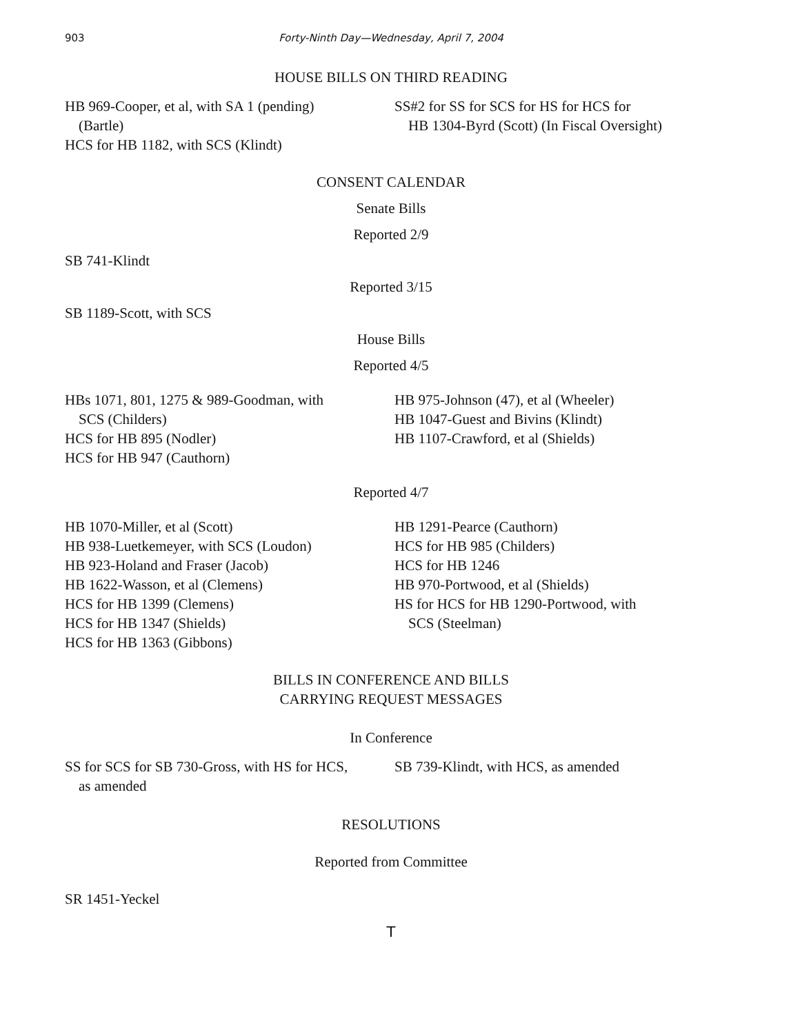903 Forty-Ninth Day—Wednesday, April 7, 2004
HOUSE BILLS ON THIRD READING
HB 969-Cooper, et al, with SA 1 (pending)
(Bartle)
HCS for HB 1182, with SCS (Klindt)
SS#2 for SS for SCS for HS for HCS for
HB 1304-Byrd (Scott) (In Fiscal Oversight)
CONSENT CALENDAR
Senate Bills
Reported 2/9
SB 741-Klindt
Reported 3/15
SB 1189-Scott, with SCS
House Bills
Reported 4/5
HBs 1071, 801, 1275 & 989-Goodman, with
SCS (Childers)
HCS for HB 895 (Nodler)
HCS for HB 947 (Cauthorn)
HB 975-Johnson (47), et al (Wheeler)
HB 1047-Guest and Bivins (Klindt)
HB 1107-Crawford, et al (Shields)
Reported 4/7
HB 1070-Miller, et al (Scott)
HB 938-Luetkemeyer, with SCS (Loudon)
HB 923-Holand and Fraser (Jacob)
HB 1622-Wasson, et al (Clemens)
HCS for HB 1399 (Clemens)
HCS for HB 1347 (Shields)
HCS for HB 1363 (Gibbons)
HB 1291-Pearce (Cauthorn)
HCS for HB 985 (Childers)
HCS for HB 1246
HB 970-Portwood, et al (Shields)
HS for HCS for HB 1290-Portwood, with
SCS (Steelman)
BILLS IN CONFERENCE AND BILLS
CARRYING REQUEST MESSAGES
In Conference
SS for SCS for SB 730-Gross, with HS for HCS,
as amended
SB 739-Klindt, with HCS, as amended
RESOLUTIONS
Reported from Committee
SR 1451-Yeckel
T